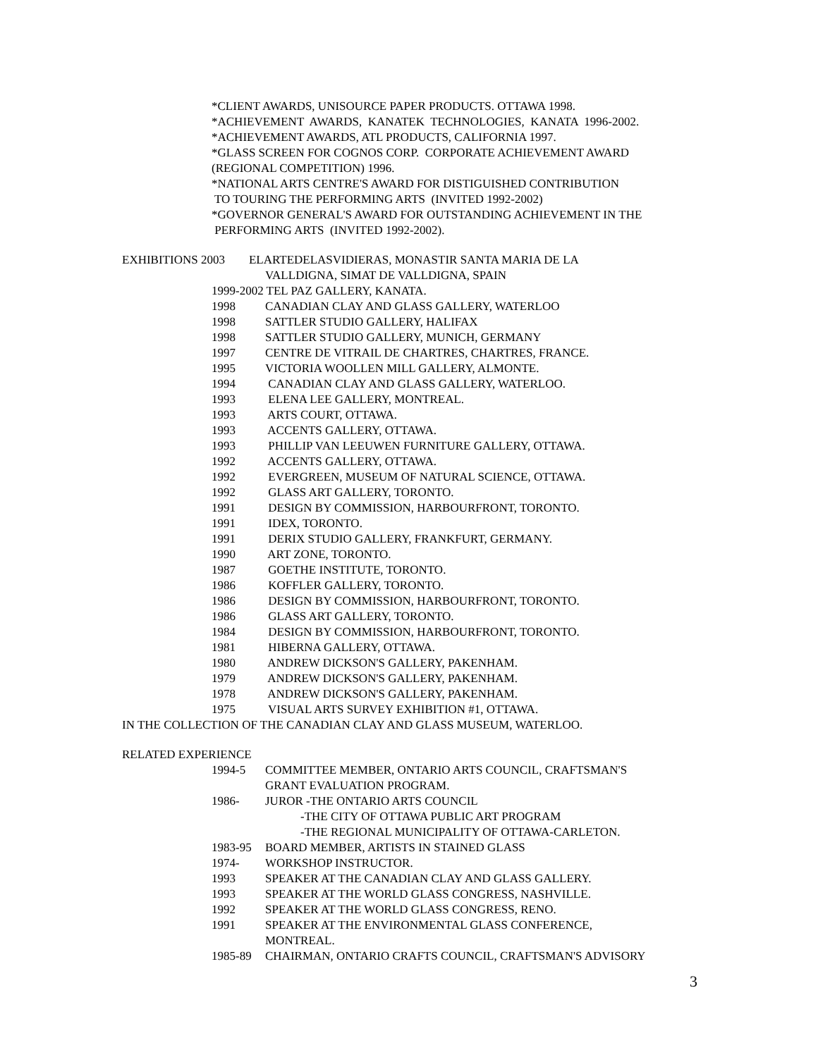*CLIENT AWARDS, UNISOURCE PAPER PRODUCTS. OTTAWA 1998.
*ACHIEVEMENT AWARDS, KANATEK TECHNOLOGIES, KANATA 1996-2002.
*ACHIEVEMENT AWARDS, ATL PRODUCTS, CALIFORNIA 1997.
*GLASS SCREEN FOR COGNOS CORP. CORPORATE ACHIEVEMENT AWARD
(REGIONAL COMPETITION) 1996.
*NATIONAL ARTS CENTRE'S AWARD FOR DISTIGUISHED CONTRIBUTION
TO TOURING THE PERFORMING ARTS (INVITED 1992-2002)
*GOVERNOR GENERAL'S AWARD FOR OUTSTANDING ACHIEVEMENT IN THE
PERFORMING ARTS (INVITED 1992-2002).
EXHIBITIONS 2003 ELARTEDELASVIDIERAS, MONASTIR SANTA MARIA DE LA
VALLDIGNA, SIMAT DE VALLDIGNA, SPAIN
1999-2002 TEL PAZ GALLERY, KANATA.
1998 CANADIAN CLAY AND GLASS GALLERY, WATERLOO
1998 SATTLER STUDIO GALLERY, HALIFAX
1998 SATTLER STUDIO GALLERY, MUNICH, GERMANY
1997 CENTRE DE VITRAIL DE CHARTRES, CHARTRES, FRANCE.
1995 VICTORIA WOOLLEN MILL GALLERY, ALMONTE.
1994 CANADIAN CLAY AND GLASS GALLERY, WATERLOO.
1993 ELENA LEE GALLERY, MONTREAL.
1993 ARTS COURT, OTTAWA.
1993 ACCENTS GALLERY, OTTAWA.
1993 PHILLIP VAN LEEUWEN FURNITURE GALLERY, OTTAWA.
1992 ACCENTS GALLERY, OTTAWA.
1992 EVERGREEN, MUSEUM OF NATURAL SCIENCE, OTTAWA.
1992 GLASS ART GALLERY, TORONTO.
1991 DESIGN BY COMMISSION, HARBOURFRONT, TORONTO.
1991 IDEX, TORONTO.
1991 DERIX STUDIO GALLERY, FRANKFURT, GERMANY.
1990 ART ZONE, TORONTO.
1987 GOETHE INSTITUTE, TORONTO.
1986 KOFFLER GALLERY, TORONTO.
1986 DESIGN BY COMMISSION, HARBOURFRONT, TORONTO.
1986 GLASS ART GALLERY, TORONTO.
1984 DESIGN BY COMMISSION, HARBOURFRONT, TORONTO.
1981 HIBERNA GALLERY, OTTAWA.
1980 ANDREW DICKSON'S GALLERY, PAKENHAM.
1979 ANDREW DICKSON'S GALLERY, PAKENHAM.
1978 ANDREW DICKSON'S GALLERY, PAKENHAM.
1975 VISUAL ARTS SURVEY EXHIBITION #1, OTTAWA.
IN THE COLLECTION OF THE CANADIAN CLAY AND GLASS MUSEUM, WATERLOO.
RELATED EXPERIENCE
1994-5 COMMITTEE MEMBER, ONTARIO ARTS COUNCIL, CRAFTSMAN'S
GRANT EVALUATION PROGRAM.
1986- JUROR -THE ONTARIO ARTS COUNCIL
-THE CITY OF OTTAWA PUBLIC ART PROGRAM
-THE REGIONAL MUNICIPALITY OF OTTAWA-CARLETON.
1983-95 BOARD MEMBER, ARTISTS IN STAINED GLASS
1974- WORKSHOP INSTRUCTOR.
1993 SPEAKER AT THE CANADIAN CLAY AND GLASS GALLERY.
1993 SPEAKER AT THE WORLD GLASS CONGRESS, NASHVILLE.
1992 SPEAKER AT THE WORLD GLASS CONGRESS, RENO.
1991 SPEAKER AT THE ENVIRONMENTAL GLASS CONFERENCE,
MONTREAL.
1985-89 CHAIRMAN, ONTARIO CRAFTS COUNCIL, CRAFTSMAN'S ADVISORY
3